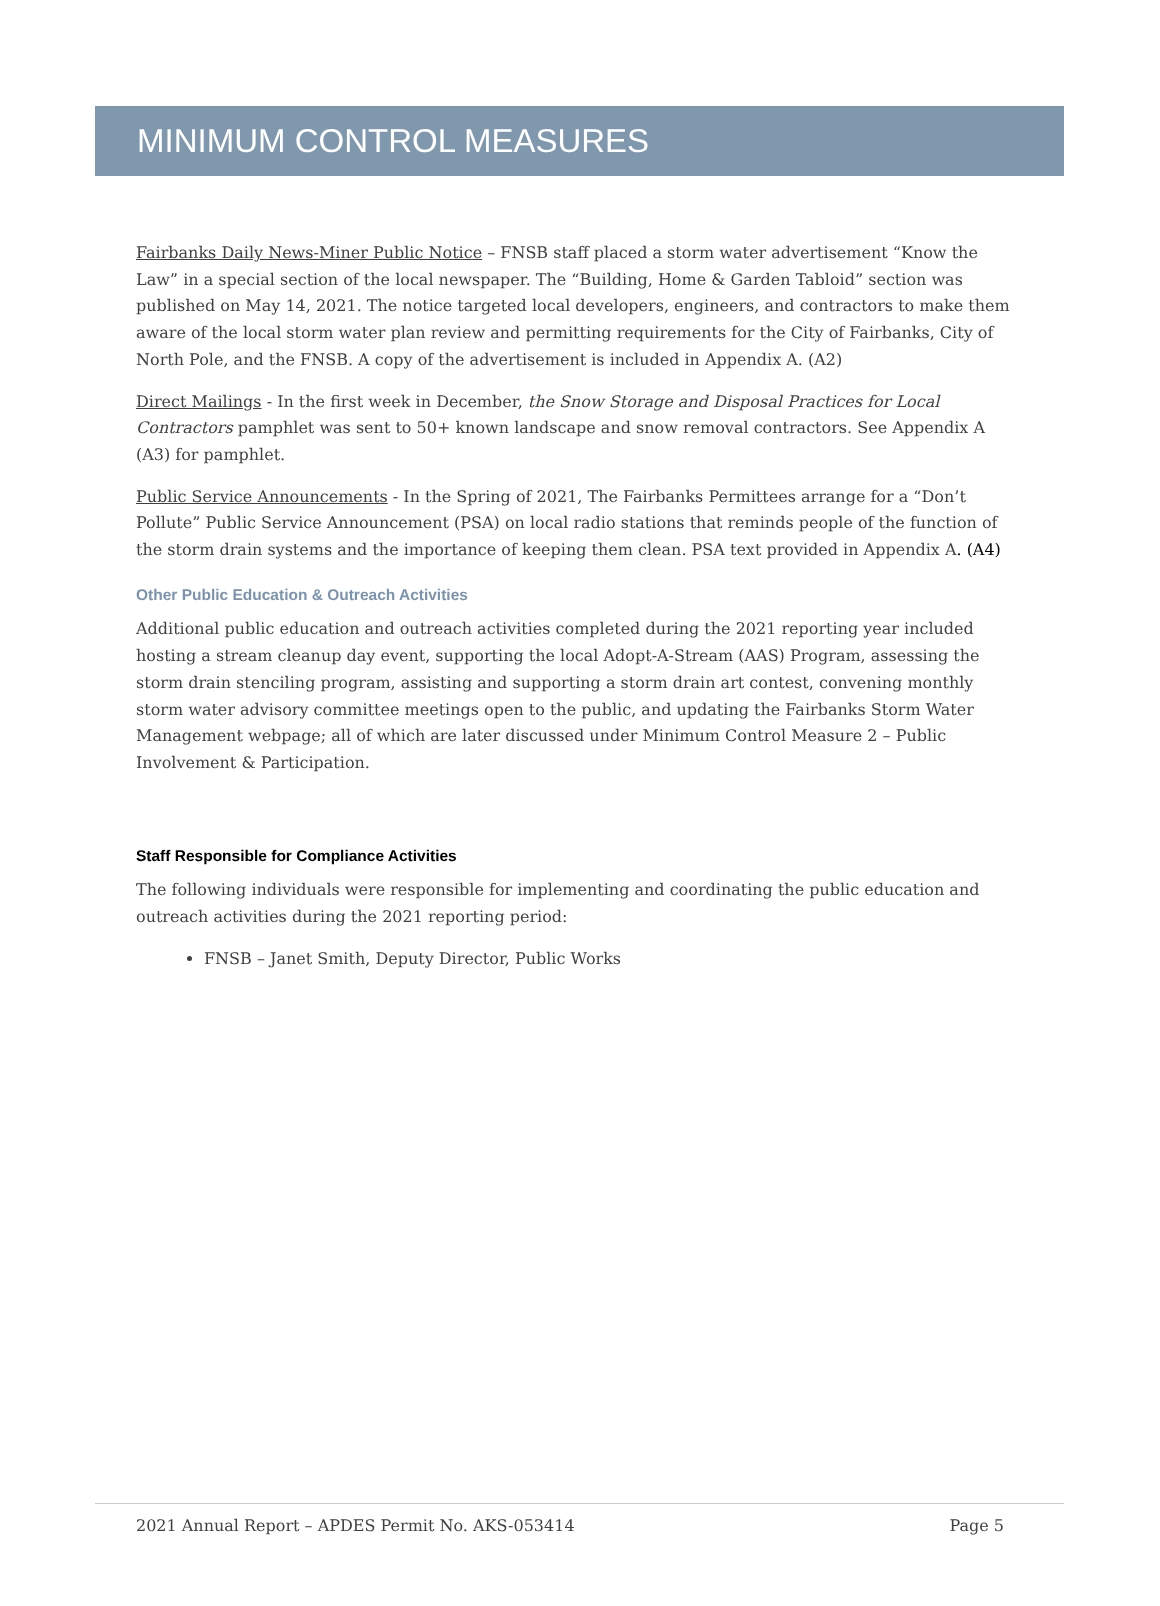MINIMUM CONTROL MEASURES
Fairbanks Daily News-Miner Public Notice – FNSB staff placed a storm water advertisement “Know the Law” in a special section of the local newspaper. The “Building, Home & Garden Tabloid” section was published on May 14, 2021. The notice targeted local developers, engineers, and contractors to make them aware of the local storm water plan review and permitting requirements for the City of Fairbanks, City of North Pole, and the FNSB. A copy of the advertisement is included in Appendix A. (A2)
Direct Mailings - In the first week in December, the Snow Storage and Disposal Practices for Local Contractors pamphlet was sent to 50+ known landscape and snow removal contractors. See Appendix A (A3) for pamphlet.
Public Service Announcements - In the Spring of 2021, The Fairbanks Permittees arrange for a “Don’t Pollute” Public Service Announcement (PSA) on local radio stations that reminds people of the function of the storm drain systems and the importance of keeping them clean. PSA text provided in Appendix A. (A4)
Other Public Education & Outreach Activities
Additional public education and outreach activities completed during the 2021 reporting year included hosting a stream cleanup day event, supporting the local Adopt-A-Stream (AAS) Program, assessing the storm drain stenciling program, assisting and supporting a storm drain art contest, convening monthly storm water advisory committee meetings open to the public, and updating the Fairbanks Storm Water Management webpage; all of which are later discussed under Minimum Control Measure 2 – Public Involvement & Participation.
Staff Responsible for Compliance Activities
The following individuals were responsible for implementing and coordinating the public education and outreach activities during the 2021 reporting period:
FNSB – Janet Smith, Deputy Director, Public Works
2021 Annual Report – APDES Permit No. AKS-053414 Page 5